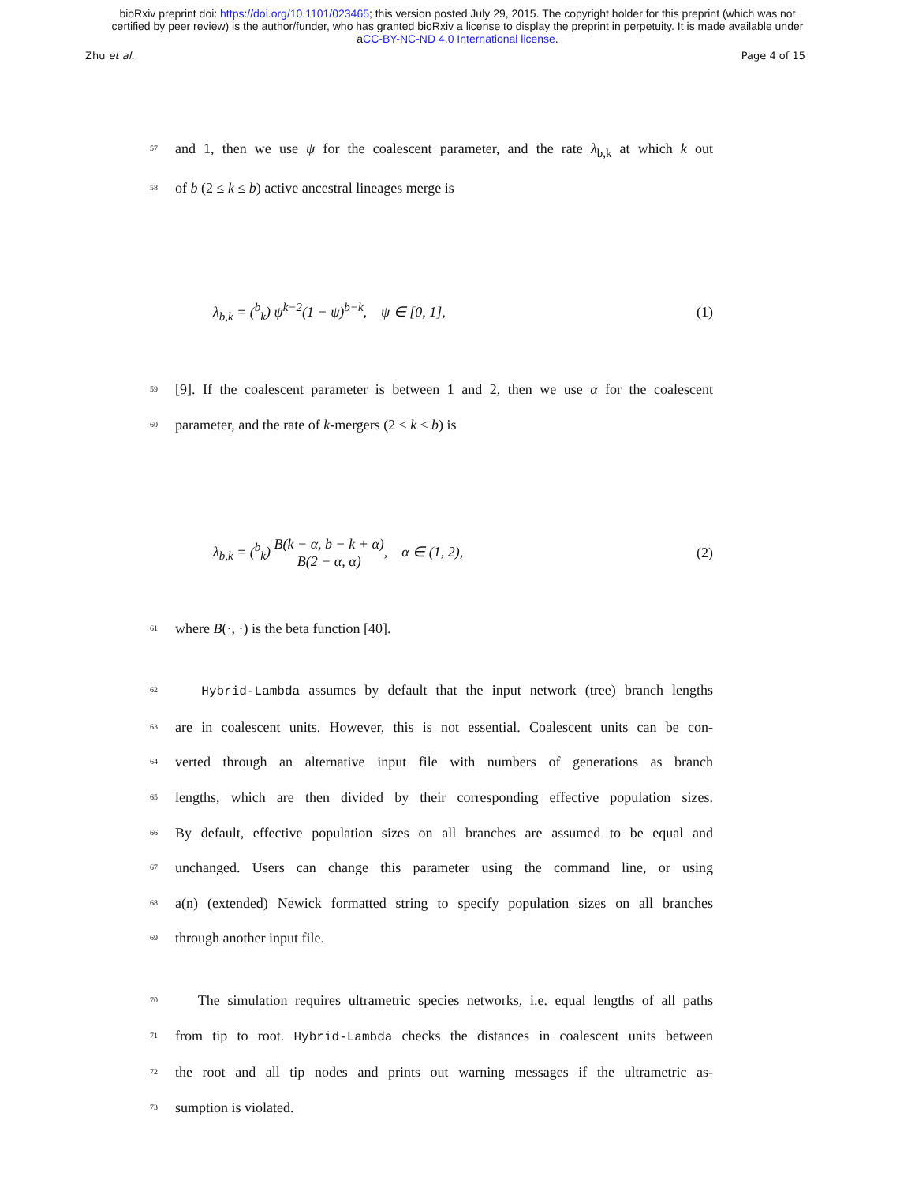bioRxiv preprint doi: https://doi.org/10.1101/023465; this version posted July 29, 2015. The copyright holder for this preprint (which was not
certified by peer review) is the author/funder, who has granted bioRxiv a license to display the preprint in perpetuity. It is made available under
aCC-BY-NC-ND 4.0 International license.
Zhu et al. Page 4 of 15
57 and 1, then we use ψ for the coalescent parameter, and the rate λ<sub>b,k</sub> at which k out
58 of b (2 ≤ k ≤ b) active ancestral lineages merge is
λ<sub>b,k</sub> = (<sup>b</sup><sub>k</sub>) ψ<sup>k−2</sup>(1 − ψ)<sup>b−k</sup>, ψ ∈ [0, 1], (1)
59 [9]. If the coalescent parameter is between 1 and 2, then we use α for the coalescent
60 parameter, and the rate of k-mergers (2 ≤ k ≤ b) is
λ<sub>b,k</sub> = (<sup>b</sup><sub>k</sub>) B(k − α, b − k + α) B(2 − α, α), α ∈ (1, 2), (2)
61 where B(·, ·) is the beta function [40].
62 Hybrid-Lambda assumes by default that the input network (tree) branch lengths
63 are in coalescent units. However, this is not essential. Coalescent units can be con-
64 verted through an alternative input file with numbers of generations as branch
65 lengths, which are then divided by their corresponding effective population sizes.
66 By default, effective population sizes on all branches are assumed to be equal and
67 unchanged. Users can change this parameter using the command line, or using
68 a(n) (extended) Newick formatted string to specify population sizes on all branches
69 through another input file.
70 The simulation requires ultrametric species networks, i.e. equal lengths of all paths
71 from tip to root. Hybrid-Lambda checks the distances in coalescent units between
72 the root and all tip nodes and prints out warning messages if the ultrametric as-
73 sumption is violated.